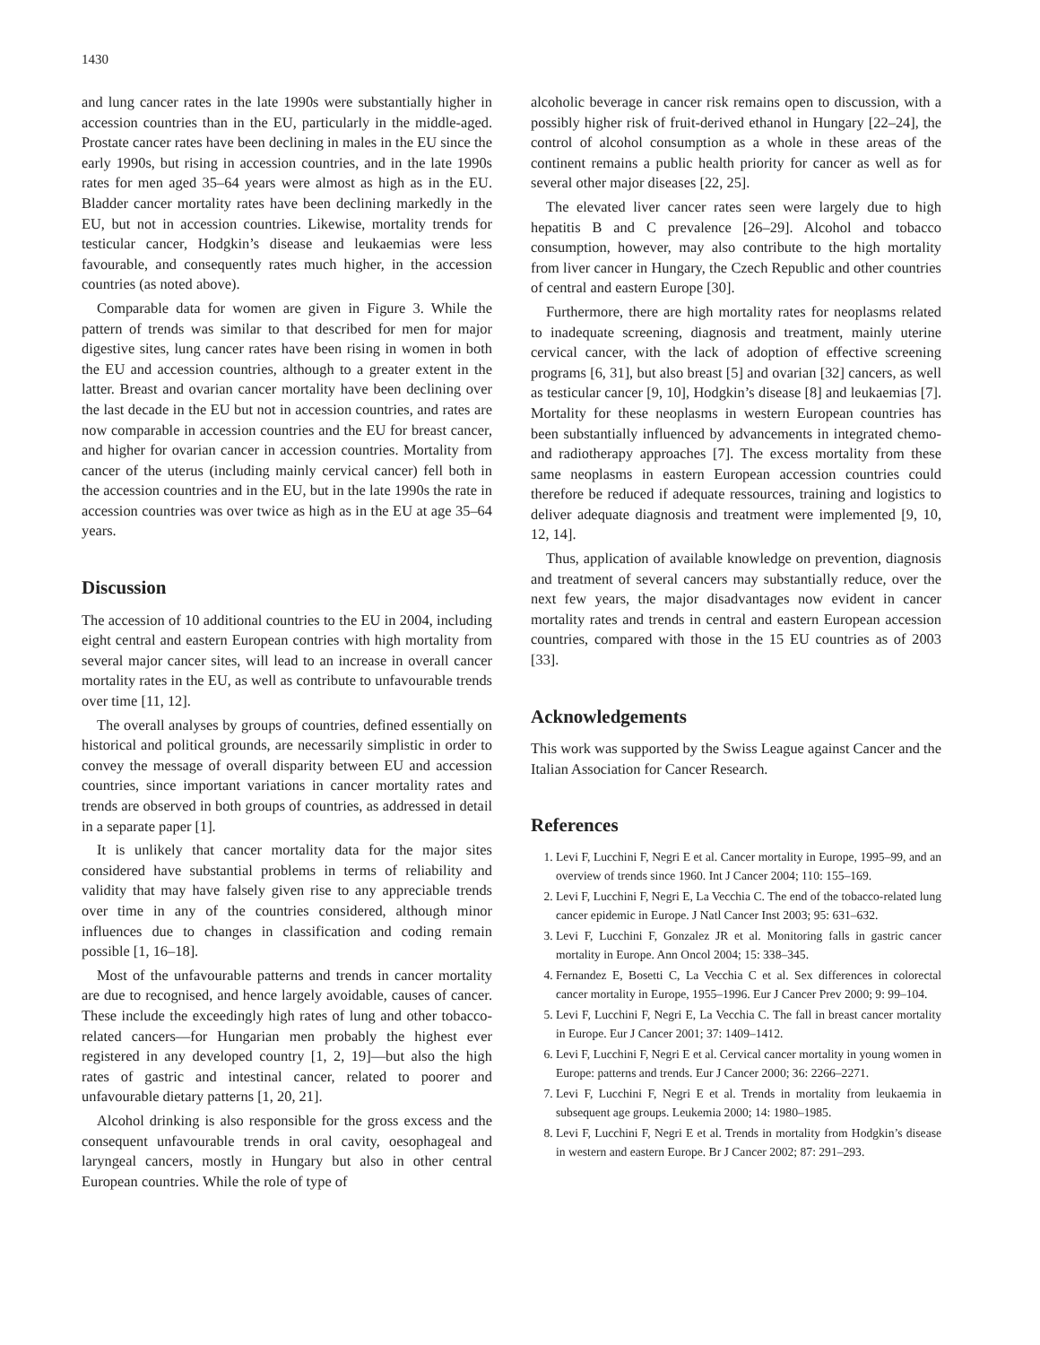1430
and lung cancer rates in the late 1990s were substantially higher in accession countries than in the EU, particularly in the middle-aged. Prostate cancer rates have been declining in males in the EU since the early 1990s, but rising in accession countries, and in the late 1990s rates for men aged 35–64 years were almost as high as in the EU. Bladder cancer mortality rates have been declining markedly in the EU, but not in accession countries. Likewise, mortality trends for testicular cancer, Hodgkin’s disease and leukaemias were less favourable, and consequently rates much higher, in the accession countries (as noted above).
Comparable data for women are given in Figure 3. While the pattern of trends was similar to that described for men for major digestive sites, lung cancer rates have been rising in women in both the EU and accession countries, although to a greater extent in the latter. Breast and ovarian cancer mortality have been declining over the last decade in the EU but not in accession countries, and rates are now comparable in accession countries and the EU for breast cancer, and higher for ovarian cancer in accession countries. Mortality from cancer of the uterus (including mainly cervical cancer) fell both in the accession countries and in the EU, but in the late 1990s the rate in accession countries was over twice as high as in the EU at age 35–64 years.
Discussion
The accession of 10 additional countries to the EU in 2004, including eight central and eastern European contries with high mortality from several major cancer sites, will lead to an increase in overall cancer mortality rates in the EU, as well as contribute to unfavourable trends over time [11, 12].
The overall analyses by groups of countries, defined essentially on historical and political grounds, are necessarily simplistic in order to convey the message of overall disparity between EU and accession countries, since important variations in cancer mortality rates and trends are observed in both groups of countries, as addressed in detail in a separate paper [1].
It is unlikely that cancer mortality data for the major sites considered have substantial problems in terms of reliability and validity that may have falsely given rise to any appreciable trends over time in any of the countries considered, although minor influences due to changes in classification and coding remain possible [1, 16–18].
Most of the unfavourable patterns and trends in cancer mortality are due to recognised, and hence largely avoidable, causes of cancer. These include the exceedingly high rates of lung and other tobacco-related cancers—for Hungarian men probably the highest ever registered in any developed country [1, 2, 19]—but also the high rates of gastric and intestinal cancer, related to poorer and unfavourable dietary patterns [1, 20, 21].
Alcohol drinking is also responsible for the gross excess and the consequent unfavourable trends in oral cavity, oesophageal and laryngeal cancers, mostly in Hungary but also in other central European countries. While the role of type of
alcoholic beverage in cancer risk remains open to discussion, with a possibly higher risk of fruit-derived ethanol in Hungary [22–24], the control of alcohol consumption as a whole in these areas of the continent remains a public health priority for cancer as well as for several other major diseases [22, 25].
The elevated liver cancer rates seen were largely due to high hepatitis B and C prevalence [26–29]. Alcohol and tobacco consumption, however, may also contribute to the high mortality from liver cancer in Hungary, the Czech Republic and other countries of central and eastern Europe [30].
Furthermore, there are high mortality rates for neoplasms related to inadequate screening, diagnosis and treatment, mainly uterine cervical cancer, with the lack of adoption of effective screening programs [6, 31], but also breast [5] and ovarian [32] cancers, as well as testicular cancer [9, 10], Hodgkin’s disease [8] and leukaemias [7]. Mortality for these neoplasms in western European countries has been substantially influenced by advancements in integrated chemo- and radiotherapy approaches [7]. The excess mortality from these same neoplasms in eastern European accession countries could therefore be reduced if adequate ressources, training and logistics to deliver adequate diagnosis and treatment were implemented [9, 10, 12, 14].
Thus, application of available knowledge on prevention, diagnosis and treatment of several cancers may substantially reduce, over the next few years, the major disadvantages now evident in cancer mortality rates and trends in central and eastern European accession countries, compared with those in the 15 EU countries as of 2003 [33].
Acknowledgements
This work was supported by the Swiss League against Cancer and the Italian Association for Cancer Research.
References
1. Levi F, Lucchini F, Negri E et al. Cancer mortality in Europe, 1995–99, and an overview of trends since 1960. Int J Cancer 2004; 110: 155–169.
2. Levi F, Lucchini F, Negri E, La Vecchia C. The end of the tobacco-related lung cancer epidemic in Europe. J Natl Cancer Inst 2003; 95: 631–632.
3. Levi F, Lucchini F, Gonzalez JR et al. Monitoring falls in gastric cancer mortality in Europe. Ann Oncol 2004; 15: 338–345.
4. Fernandez E, Bosetti C, La Vecchia C et al. Sex differences in colorectal cancer mortality in Europe, 1955–1996. Eur J Cancer Prev 2000; 9: 99–104.
5. Levi F, Lucchini F, Negri E, La Vecchia C. The fall in breast cancer mortality in Europe. Eur J Cancer 2001; 37: 1409–1412.
6. Levi F, Lucchini F, Negri E et al. Cervical cancer mortality in young women in Europe: patterns and trends. Eur J Cancer 2000; 36: 2266–2271.
7. Levi F, Lucchini F, Negri E et al. Trends in mortality from leukaemia in subsequent age groups. Leukemia 2000; 14: 1980–1985.
8. Levi F, Lucchini F, Negri E et al. Trends in mortality from Hodgkin’s disease in western and eastern Europe. Br J Cancer 2002; 87: 291–293.